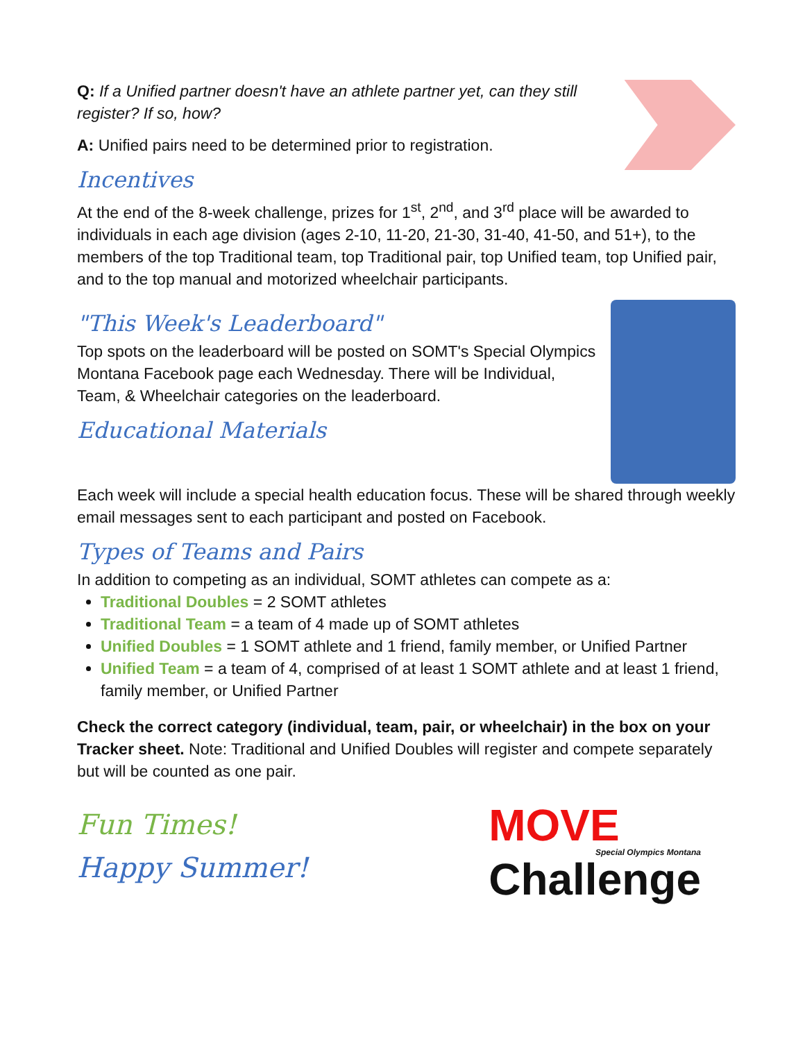Q: If a Unified partner doesn't have an athlete partner yet, can they still register? If so, how?
A: Unified pairs need to be determined prior to registration.
Incentives
At the end of the 8-week challenge, prizes for 1<sup>st</sup>, 2<sup>nd</sup>, and 3<sup>rd</sup> place will be awarded to individuals in each age division (ages 2-10, 11-20, 21-30, 31-40, 41-50, and 51+), to the members of the top Traditional team, top Traditional pair, top Unified team, top Unified pair, and to the top manual and motorized wheelchair participants.
"This Week's Leaderboard"
Top spots on the leaderboard will be posted on SOMT's Special Olympics Montana Facebook page each Wednesday. There will be Individual, Team, & Wheelchair categories on the leaderboard.
Educational Materials
Each week will include a special health education focus. These will be shared through weekly email messages sent to each participant and posted on Facebook.
Types of Teams and Pairs
In addition to competing as an individual, SOMT athletes can compete as a:
Traditional Doubles = 2 SOMT athletes
Traditional Team = a team of 4 made up of SOMT athletes
Unified Doubles = 1 SOMT athlete and 1 friend, family member, or Unified Partner
Unified Team = a team of 4, comprised of at least 1 SOMT athlete and at least 1 friend, family member, or Unified Partner
Check the correct category (individual, team, pair, or wheelchair) in the box on your Tracker sheet. Note: Traditional and Unified Doubles will register and compete separately but will be counted as one pair.
Fun Times!
Happy Summer!
MOVE
Special Olympics Montana
Challenge